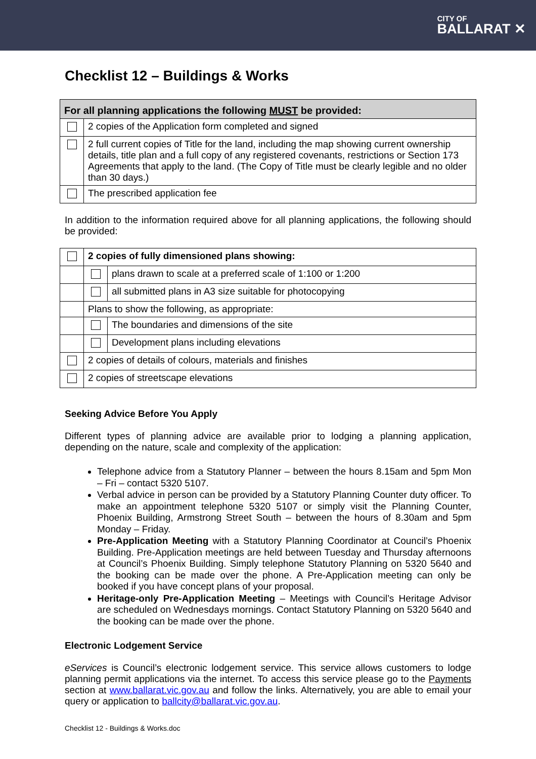CITY OF
BALLARAT ✕
Checklist 12 – Buildings & Works
| For all planning applications the following MUST be provided: | |
| --- | --- |
| | 2 copies of the Application form completed and signed |
| | 2 full current copies of Title for the land, including the map showing current ownership details, title plan and a full copy of any registered covenants, restrictions or Section 173 Agreements that apply to the land. (The Copy of Title must be clearly legible and no older than 30 days.) |
| | The prescribed application fee |
In addition to the information required above for all planning applications, the following should be provided:
| | 2 copies of fully dimensioned plans showing: | |
| | | plans drawn to scale at a preferred scale of 1:100 or 1:200 |
| | | all submitted plans in A3 size suitable for photocopying |
| | Plans to show the following, as appropriate: | |
| | | The boundaries and dimensions of the site |
| | | Development plans including elevations |
| | 2 copies of details of colours, materials and finishes | |
| | 2 copies of streetscape elevations | |
Seeking Advice Before You Apply
Different types of planning advice are available prior to lodging a planning application, depending on the nature, scale and complexity of the application:
Telephone advice from a Statutory Planner – between the hours 8.15am and 5pm Mon – Fri – contact 5320 5107.
Verbal advice in person can be provided by a Statutory Planning Counter duty officer. To make an appointment telephone 5320 5107 or simply visit the Planning Counter, Phoenix Building, Armstrong Street South – between the hours of 8.30am and 5pm Monday – Friday.
Pre-Application Meeting with a Statutory Planning Coordinator at Council’s Phoenix Building. Pre-Application meetings are held between Tuesday and Thursday afternoons at Council’s Phoenix Building. Simply telephone Statutory Planning on 5320 5640 and the booking can be made over the phone. A Pre-Application meeting can only be booked if you have concept plans of your proposal.
Heritage-only Pre-Application Meeting – Meetings with Council’s Heritage Advisor are scheduled on Wednesdays mornings. Contact Statutory Planning on 5320 5640 and the booking can be made over the phone.
Electronic Lodgement Service
eServices is Council’s electronic lodgement service. This service allows customers to lodge planning permit applications via the internet. To access this service please go to the Payments section at www.ballarat.vic.gov.au and follow the links. Alternatively, you are able to email your query or application to ballcity@ballarat.vic.gov.au.
Checklist 12 - Buildings & Works.doc